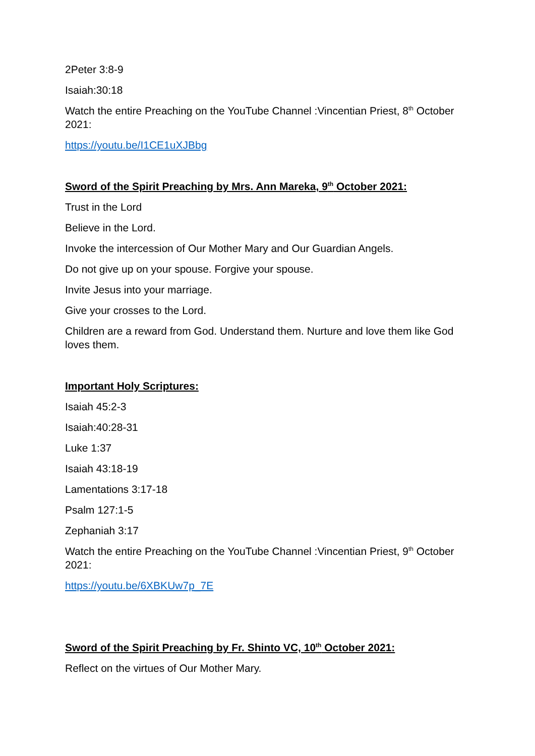2Peter 3:8-9
Isaiah:30:18
Watch the entire Preaching on the YouTube Channel :Vincentian Priest, 8<sup>th</sup> October 2021:
https://youtu.be/I1CE1uXJBbg
Sword of the Spirit Preaching by Mrs. Ann Mareka, 9<sup>th</sup> October 2021:
Trust in the Lord
Believe in the Lord.
Invoke the intercession of Our Mother Mary and Our Guardian Angels.
Do not give up on your spouse. Forgive your spouse.
Invite Jesus into your marriage.
Give your crosses to the Lord.
Children are a reward from God. Understand them. Nurture and love them like God loves them.
Important Holy Scriptures:
Isaiah 45:2-3
Isaiah:40:28-31
Luke 1:37
Isaiah 43:18-19
Lamentations 3:17-18
Psalm 127:1-5
Zephaniah 3:17
Watch the entire Preaching on the YouTube Channel :Vincentian Priest, 9<sup>th</sup> October 2021:
https://youtu.be/6XBKUw7p_7E
Sword of the Spirit Preaching by Fr. Shinto VC, 10<sup>th</sup> October 2021:
Reflect on the virtues of Our Mother Mary.